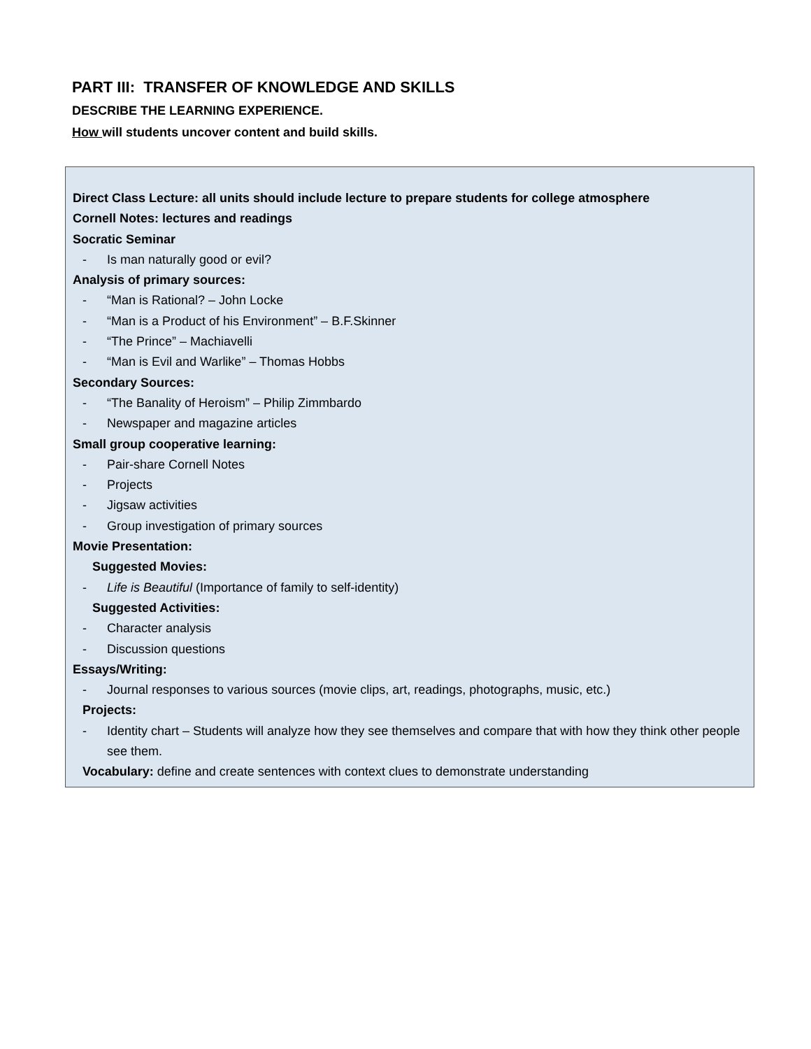PART III: TRANSFER OF KNOWLEDGE AND SKILLS
DESCRIBE THE LEARNING EXPERIENCE.
How will students uncover content and build skills.
Direct Class Lecture: all units should include lecture to prepare students for college atmosphere
Cornell Notes: lectures and readings
Socratic Seminar
- Is man naturally good or evil?
Analysis of primary sources:
- “Man is Rational? – John Locke
- “Man is a Product of his Environment” – B.F.Skinner
- “The Prince” – Machiavelli
- “Man is Evil and Warlike” – Thomas Hobbs
Secondary Sources:
- “The Banality of Heroism” – Philip Zimmbardo
- Newspaper and magazine articles
Small group cooperative learning:
- Pair-share Cornell Notes
- Projects
- Jigsaw activities
- Group investigation of primary sources
Movie Presentation:
Suggested Movies:
- Life is Beautiful (Importance of family to self-identity)
Suggested Activities:
- Character analysis
- Discussion questions
Essays/Writing:
- Journal responses to various sources (movie clips, art, readings, photographs, music, etc.)
Projects:
- Identity chart – Students will analyze how they see themselves and compare that with how they think other people see them.
Vocabulary: define and create sentences with context clues to demonstrate understanding